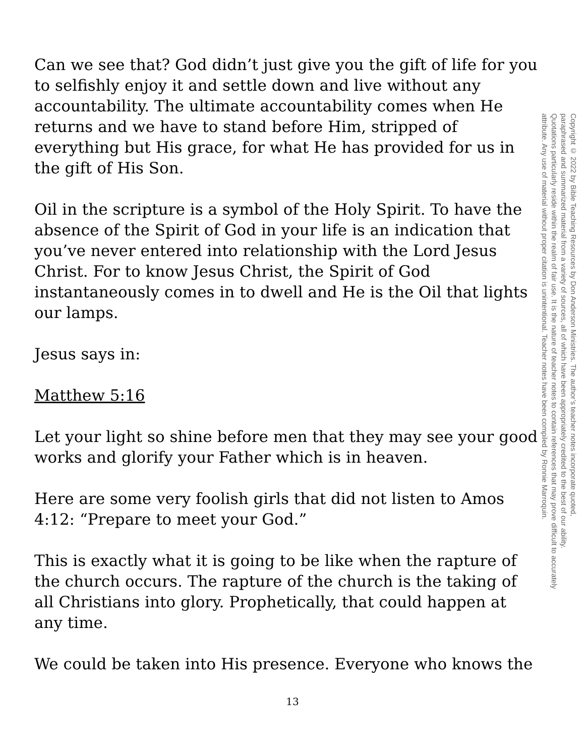Can we see that? God didn’t just give you the gift of life for you to selfishly enjoy it and settle down and live without any accountability. The ultimate accountability comes when He returns and we have to stand before Him, stripped of everything but His grace, for what He has provided for us in the gift of His Son.
Oil in the scripture is a symbol of the Holy Spirit. To have the absence of the Spirit of God in your life is an indication that you’ve never entered into relationship with the Lord Jesus Christ. For to know Jesus Christ, the Spirit of God instantaneously comes in to dwell and He is the Oil that lights our lamps.
Jesus says in:
Matthew 5:16
Let your light so shine before men that they may see your good works and glorify your Father which is in heaven.
Here are some very foolish girls that did not listen to Amos 4:12: “Prepare to meet your God.”
This is exactly what it is going to be like when the rapture of the church occurs. The rapture of the church is the taking of all Christians into glory. Prophetically, that could happen at any time.
We could be taken into His presence. Everyone who knows the
Copyright © 2022 by Bible Teaching Resources by Don Anderson Ministries. The author’s teacher notes incorporate quoted,
paraphrased and summarized material from a variety of sources, all of which have been appropriately credited to the best of our ability.
Quotations particularly reside within the realm of fair use. It is the nature of teacher notes to contain references that may prove difficult to accurately
attribute. Any use of material without proper citation is unintentional. Teacher notes have been compiled by Ronnie Marroquin.
13